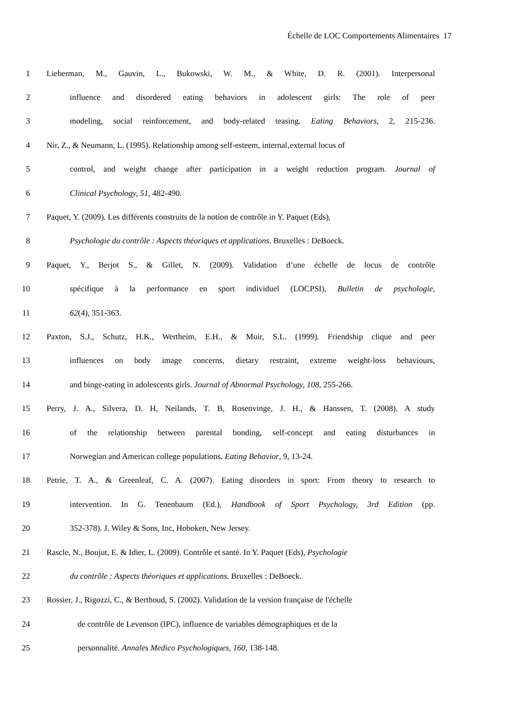Échelle de LOC Comportements Alimentaires 17
1 Lieberman, M., Gauvin, L., Bukowski, W. M., & White, D. R. (2001). Interpersonal
2 influence and disordered eating behaviors in adolescent girls: The role of peer
3 modeling, social reinforcement, and body-related teasing. Eating Behaviors, 2, 215-236.
4 Nir, Z., & Neumann, L. (1995). Relationship among self-esteem, internal‚external locus of
5 control, and weight change after participation in a weight reduction program. Journal of
6 Clinical Psychology, 51, 482-490.
7 Paquet, Y. (2009). Les différents construits de la notion de contrôle in Y. Paquet (Eds),
8 Psychologie du contrôle : Aspects théoriques et applications. Bruxelles : DeBoeck.
9 Paquet, Y., Berjot S., & Gillet, N. (2009). Validation d’une échelle de locus de contrôle
10 spécifique à la performance en sport individuel (LOCPSI), Bulletin de psychologie,
11 62(4), 351-363.
12 Paxton, S.J., Schutz, H.K., Wertheim, E.H., & Muir, S.L. (1999). Friendship clique and peer
13 influences on body image concerns, dietary restraint, extreme weight-loss behaviours,
14 and binge-eating in adolescents girls. Journal of Abnormal Psychology, 108, 255-266.
15 Perry, J. A., Silvera, D. H, Neilands, T. B, Rosenvinge, J. H., & Hanssen, T. (2008). A study
16 of the relationship between parental bonding, self-concept and eating disturbances in
17 Norwegian and American college populations. Eating Behavior, 9, 13-24.
18 Petrie, T. A., & Greenleaf, C. A. (2007). Eating disorders in sport: From theory to research to
19 intervention. In G. Tenenbaum (Ed.), Handbook of Sport Psychology, 3rd Edition (pp.
20 352-378). J. Wiley & Sons, Inc, Hoboken, New Jersey.
21 Rascle, N., Boujut, E. & Idier, L. (2009). Contrôle et santé. In Y. Paquet (Eds), Psychologie
22 du contrôle : Aspects théoriques et applications. Bruxelles : DeBoeck.
23 Rossier, J., Rigozzi, C., & Berthoud, S. (2002). Validation de la version française de l'échelle
24 de contrôle de Levenson (IPC), influence de variables démographiques et de la
25 personnalité. Annales Medico Psychologiques, 160, 138-148.